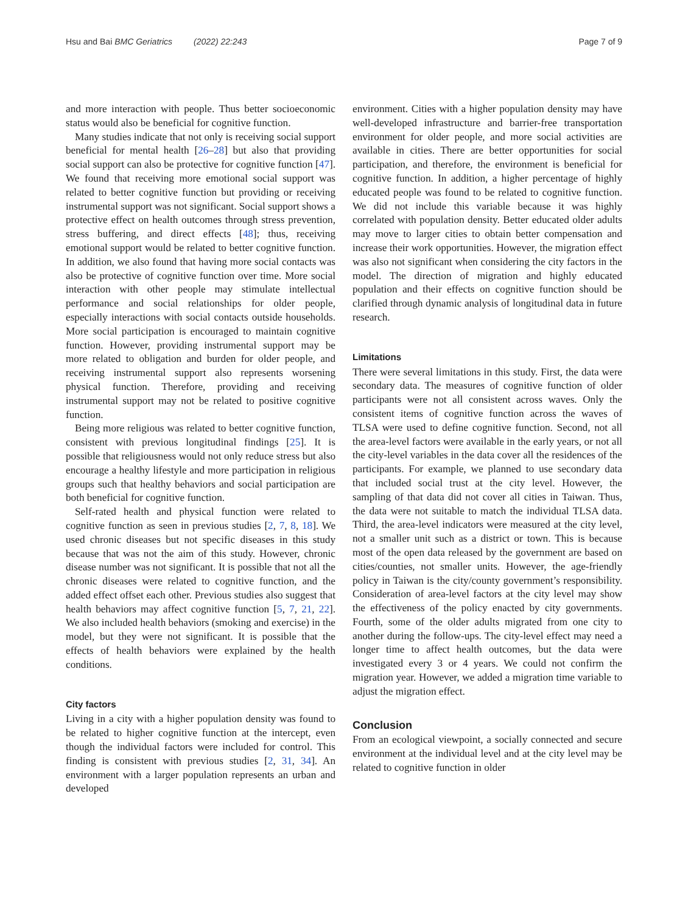Hsu and Bai BMC Geriatrics (2022) 22:243 Page 7 of 9
and more interaction with people. Thus better socioeconomic status would also be beneficial for cognitive function.
Many studies indicate that not only is receiving social support beneficial for mental health [26–28] but also that providing social support can also be protective for cognitive function [47]. We found that receiving more emotional social support was related to better cognitive function but providing or receiving instrumental support was not significant. Social support shows a protective effect on health outcomes through stress prevention, stress buffering, and direct effects [48]; thus, receiving emotional support would be related to better cognitive function. In addition, we also found that having more social contacts was also be protective of cognitive function over time. More social interaction with other people may stimulate intellectual performance and social relationships for older people, especially interactions with social contacts outside households. More social participation is encouraged to maintain cognitive function. However, providing instrumental support may be more related to obligation and burden for older people, and receiving instrumental support also represents worsening physical function. Therefore, providing and receiving instrumental support may not be related to positive cognitive function.
Being more religious was related to better cognitive function, consistent with previous longitudinal findings [25]. It is possible that religiousness would not only reduce stress but also encourage a healthy lifestyle and more participation in religious groups such that healthy behaviors and social participation are both beneficial for cognitive function.
Self-rated health and physical function were related to cognitive function as seen in previous studies [2, 7, 8, 18]. We used chronic diseases but not specific diseases in this study because that was not the aim of this study. However, chronic disease number was not significant. It is possible that not all the chronic diseases were related to cognitive function, and the added effect offset each other. Previous studies also suggest that health behaviors may affect cognitive function [5, 7, 21, 22]. We also included health behaviors (smoking and exercise) in the model, but they were not significant. It is possible that the effects of health behaviors were explained by the health conditions.
City factors
Living in a city with a higher population density was found to be related to higher cognitive function at the intercept, even though the individual factors were included for control. This finding is consistent with previous studies [2, 31, 34]. An environment with a larger population represents an urban and developed
environment. Cities with a higher population density may have well-developed infrastructure and barrier-free transportation environment for older people, and more social activities are available in cities. There are better opportunities for social participation, and therefore, the environment is beneficial for cognitive function. In addition, a higher percentage of highly educated people was found to be related to cognitive function. We did not include this variable because it was highly correlated with population density. Better educated older adults may move to larger cities to obtain better compensation and increase their work opportunities. However, the migration effect was also not significant when considering the city factors in the model. The direction of migration and highly educated population and their effects on cognitive function should be clarified through dynamic analysis of longitudinal data in future research.
Limitations
There were several limitations in this study. First, the data were secondary data. The measures of cognitive function of older participants were not all consistent across waves. Only the consistent items of cognitive function across the waves of TLSA were used to define cognitive function. Second, not all the area-level factors were available in the early years, or not all the city-level variables in the data cover all the residences of the participants. For example, we planned to use secondary data that included social trust at the city level. However, the sampling of that data did not cover all cities in Taiwan. Thus, the data were not suitable to match the individual TLSA data. Third, the area-level indicators were measured at the city level, not a smaller unit such as a district or town. This is because most of the open data released by the government are based on cities/counties, not smaller units. However, the age-friendly policy in Taiwan is the city/county government’s responsibility. Consideration of area-level factors at the city level may show the effectiveness of the policy enacted by city governments. Fourth, some of the older adults migrated from one city to another during the follow-ups. The city-level effect may need a longer time to affect health outcomes, but the data were investigated every 3 or 4 years. We could not confirm the migration year. However, we added a migration time variable to adjust the migration effect.
Conclusion
From an ecological viewpoint, a socially connected and secure environment at the individual level and at the city level may be related to cognitive function in older